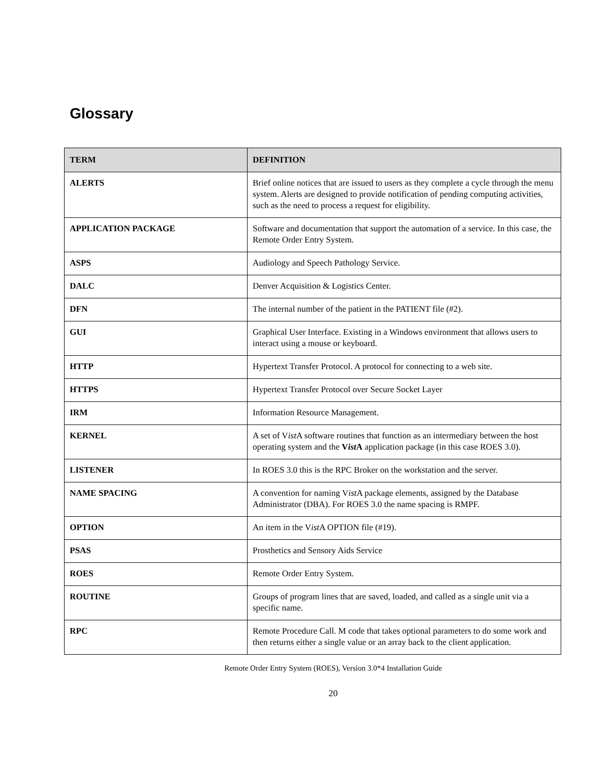Glossary
| TERM | DEFINITION |
| --- | --- |
| ALERTS | Brief online notices that are issued to users as they complete a cycle through the menu system. Alerts are designed to provide notification of pending computing activities, such as the need to process a request for eligibility. |
| APPLICATION PACKAGE | Software and documentation that support the automation of a service. In this case, the Remote Order Entry System. |
| ASPS | Audiology and Speech Pathology Service. |
| DALC | Denver Acquisition & Logistics Center. |
| DFN | The internal number of the patient in the PATIENT file (#2). |
| GUI | Graphical User Interface. Existing in a Windows environment that allows users to interact using a mouse or keyboard. |
| HTTP | Hypertext Transfer Protocol. A protocol for connecting to a web site. |
| HTTPS | Hypertext Transfer Protocol over Secure Socket Layer |
| IRM | Information Resource Management. |
| KERNEL | A set of V ist A software routines that function as an intermediary between the host operating system and the V ist A application package (in this case ROES 3.0). |
| LISTENER | In ROES 3.0 this is the RPC Broker on the workstation and the server. |
| NAME SPACING | A convention for naming V ist A package elements, assigned by the Database Administrator (DBA). For ROES 3.0 the name spacing is RMPF. |
| OPTION | An item in the V ist A OPTION file (#19). |
| PSAS | Prosthetics and Sensory Aids Service |
| ROES | Remote Order Entry System. |
| ROUTINE | Groups of program lines that are saved, loaded, and called as a single unit via a specific name. |
| RPC | Remote Procedure Call. M code that takes optional parameters to do some work and then returns either a single value or an array back to the client application. |
Remote Order Entry System (ROES), Version 3.0*4 Installation Guide
20